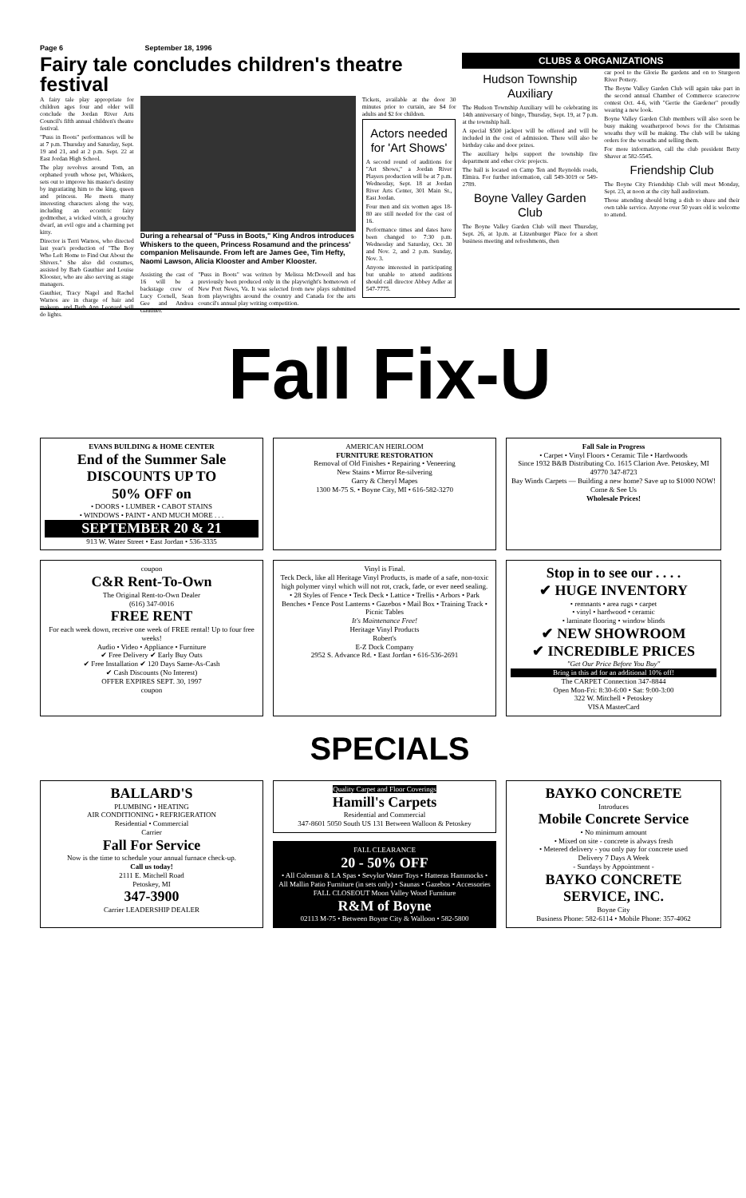Page 6 September 18, 1996
Fairy tale concludes children's theatre festival
A fairy tale play appropriate for children ages four and older will conclude the Jordan River Arts Council's fifth annual children's theatre festival.
"Puss in Boots" performances will be at 7 p.m. Thursday and Saturday, Sept. 19 and 21, and at 2 p.m. Sept. 22 at East Jordan High School.
The play revolves around Tom, an orphaned youth whose pet, Whiskers, sets out to improve his master's destiny by ingratiating him to the king, queen and princess. He meets many interesting characters along the way, including an eccentric fairy godmother, a wicked witch, a grouchy dwarf, an evil ogre and a charming pet kitty.
Director is Terri Warnos, who directed last year's production of "The Boy Who Left Home to Find Out About the Shivers." She also did costumes, assisted by Barb Gauthier and Louise Klooster, who are also serving as stage managers.
Gauthier, Tracy Nagel and Rachel Warnos are in charge of hair and makeup, and Beth Ann Leonard will do lights.
During a rehearsal of "Puss in Boots," King Andros introduces Whiskers to the queen, Princess Rosamund and the princess' companion Melisaunde. From left are James Gee, Tim Hefty, Naomi Lawson, Alicia Klooster and Amber Klooster.
Assisting the cast of 16 will be a backstage crew of Lucy Cornell, Sean Gee and Andrea Gauthier.
"Puss in Boots" was written by Melissa McDowell and has previously been produced only in the playwright's hometown of New Port News, Va. It was selected from new plays submitted from playwrights around the country and Canada for the arts council's annual play writing competition.
Tickets, available at the door 30 minutes prior to curtain, are $4 for adults and $2 for children.
Actors needed for 'Art Shows'
A second round of auditions for "Art Shows," a Jordan River Players production will be at 7 p.m. Wednesday, Sept. 18 at Jordan River Arts Center, 301 Main St., East Jordan.
Four men and six women ages 18-80 are still needed for the cast of 16.
Performance times and dates have been changed to 7:30 p.m. Wednesday and Saturday, Oct. 30 and Nov. 2, and 2 p.m. Sunday, Nov. 3.
Anyone interested in participating but unable to attend auditions should call director Abbey Adler at 547-7775.
CLUBS & ORGANIZATIONS
Hudson Township Auxiliary
The Hudson Township Auxiliary will be celebrating its 14th anniversary of bingo, Thursday, Sept. 19, at 7 p.m. at the township hall.
A special $500 jackpot will be offered and will be included in the cost of admission. There will also be birthday cake and door prizes.
The auxiliary helps support the township fire department and other civic projects.
The hall is located on Camp Ten and Reynolds roads, Elmira. For further information, call 549-3019 or 549-2789.
Boyne Valley Garden Club
The Boyne Valley Garden Club will meet Thursday, Sept. 26, at 1p.m. at Litzenburger Place for a short business meeting and refreshments, then
car pool to the Glorie Be gardens and on to Sturgeon River Pottery.
The Boyne Valley Garden Club will again take part in the second annual Chamber of Commerce scarecrow contest Oct. 4-6, with "Gertie the Gardener" proudly wearing a new look.
Boyne Valley Garden Club members will also soon be busy making weatherproof bows for the Christmas wreaths they will be making. The club will be taking orders for the wreaths and selling them.
For more information, call the club president Betty Shaver at 582-5545.
Friendship Club
The Boyne City Friendship Club will meet Monday, Sept. 23, at noon at the city hall auditorium.
Those attending should bring a dish to share and their own table service. Anyone over 50 years old is welcome to attend.
Fall Fix-U
EVANS BUILDING & HOME CENTER
End of the Summer Sale
DISCOUNTS UP TO
50% OFF on
• DOORS • LUMBER • CABOT STAINS
• WINDOWS • PAINT • AND MUCH MORE . . .
SEPTEMBER 20 & 21
913 W. Water Street • East Jordan • 536-3335
AMERICAN HEIRLOOM
FURNITURE RESTORATION
Removal of Old Finishes • Repairing • Veneering
New Stains • Mirror Re-silvering
Garry & Cheryl Mapes
1300 M-75 S. • Boyne City, MI • 616-582-3270
Fall Sale in Progress
• Carpet • Vinyl Floors • Ceramic Tile • Hardwoods
Since 1932 B&B Distributing Co. 1615 Clarion Ave. Petoskey, MI 49770 347-8723
Bay Winds Carpets — Building a new home? Save up to $1000 NOW! Come & See Us
Wholesale Prices!
coupon
C&R Rent-To-Own
The Original Rent-to-Own Dealer
(616) 347-0016
FREE RENT
For each week down, receive one week of FREE rental! Up to four free weeks!
Audio • Video • Appliance • Furniture
✔ Free Delivery ✔ Early Buy Outs
✔ Free Installation ✔ 120 Days Same-As-Cash
✔ Cash Discounts (No Interest)
OFFER EXPIRES SEPT. 30, 1997
coupon
Vinyl is Final.
Teck Deck, like all Heritage Vinyl Products, is made of a safe, non-toxic high polymer vinyl which will not rot, crack, fade, or ever need sealing.
• 28 Styles of Fence • Teck Deck • Lattice • Trellis • Arbors • Park Benches • Fence Post Lanterns • Gazebos • Mail Box • Training Track • Picnic Tables
It's Maintenance Free!
Heritage Vinyl Products
Robert's
E-Z Dock Company
2952 S. Advance Rd. • East Jordan • 616-536-2691
Stop in to see our . . . .
✔ HUGE INVENTORY
• remnants • area rugs • carpet
• vinyl • hardwood • ceramic
• laminate flooring • window blinds
✔ NEW SHOWROOM
✔ INCREDIBLE PRICES
"Get Our Price Before You Buy"
Bring in this ad for an additional 10% off!
The CARPET Connection 347-8844
Open Mon-Fri: 8:30-6:00 • Sat: 9:00-3:00
322 W. Mitchell • Petoskey
VISA MasterCard
SPECIALS
BALLARD'S
PLUMBING • HEATING
AIR CONDITIONING • REFRIGERATION
Residential • Commercial
Carrier
Fall For Service
Now is the time to schedule your annual furnace check-up.
Call us today!
2111 E. Mitchell Road
Petoskey, MI
347-3900
Carrier LEADERSHIP DEALER
Quality Carpet and Floor Coverings
Hamill's Carpets
Residential and Commercial
347-8601 5050 South US 131 Between Walloon & Petoskey
FALL CLEARANCE
20 - 50% OFF
• All Coleman & LA Spas • Sevylor Water Toys • Hatteras Hammocks • All Mallin Patio Furniture (in sets only) • Saunas • Gazebos • Accessories
FALL CLOSEOUT Moon Valley Wood Furniture
R&M of Boyne
02113 M-75 • Between Boyne City & Walloon • 582-5800
BAYKO CONCRETE
Introduces
Mobile Concrete Service
• No minimum amount
• Mixed on site - concrete is always fresh
• Metered delivery - you only pay for concrete used
Delivery 7 Days A Week
- Sundays by Appointment -
BAYKO CONCRETE SERVICE, INC.
Boyne City
Business Phone: 582-6114 • Mobile Phone: 357-4062